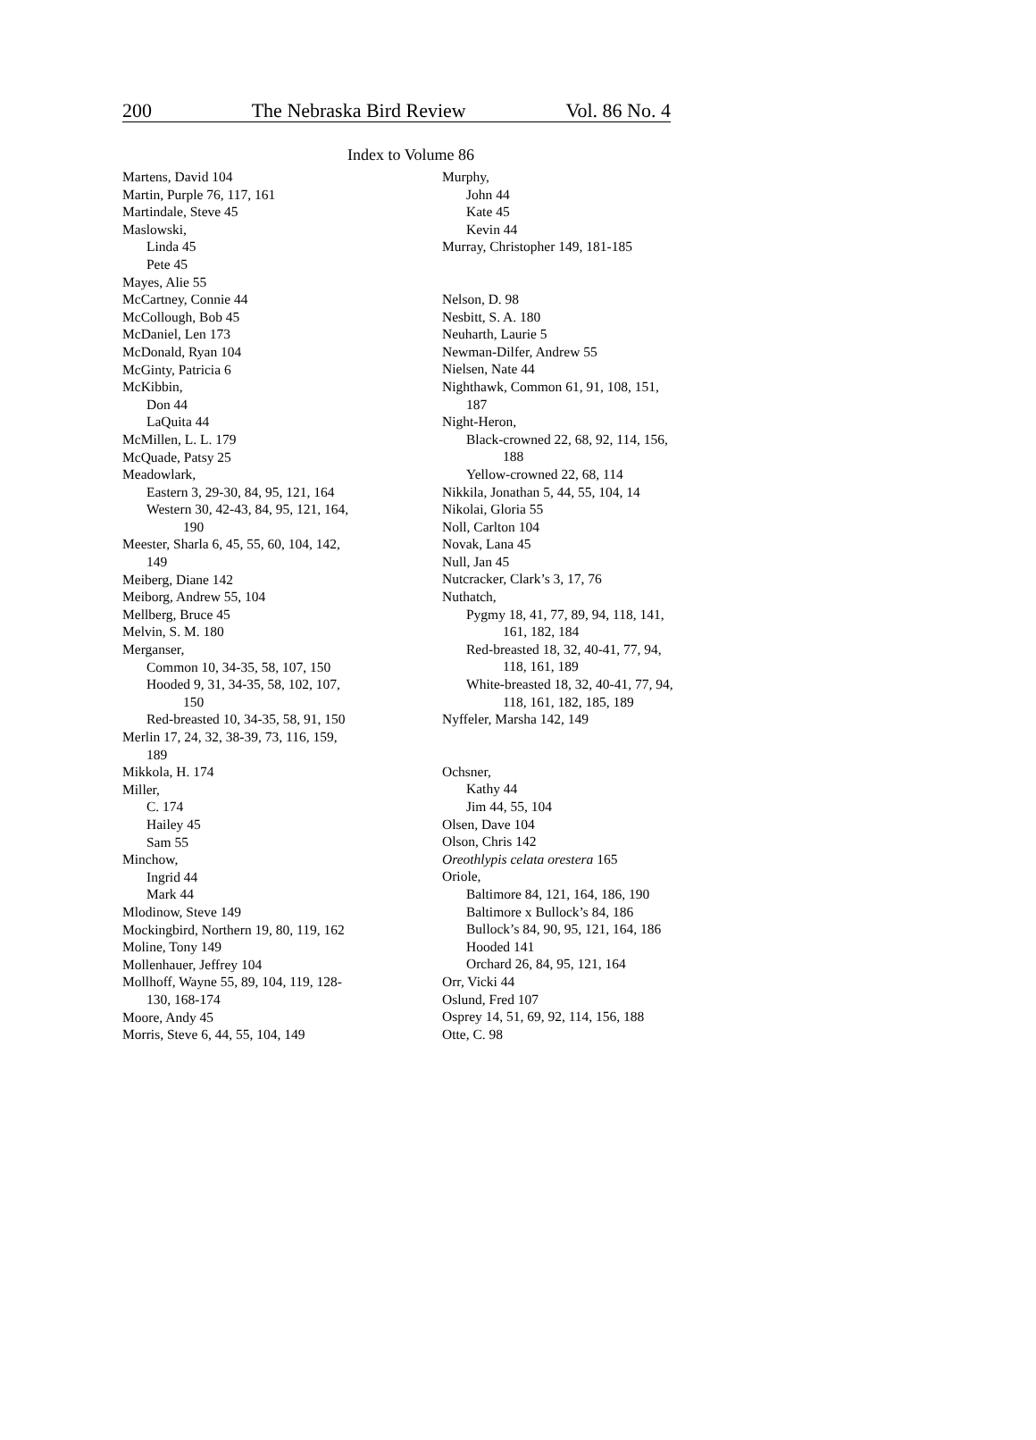200 The Nebraska Bird Review Vol. 86 No. 4
Index to Volume 86
Martens, David 104
Martin, Purple 76, 117, 161
Martindale, Steve 45
Maslowski,
Linda 45
Pete 45
Mayes, Alie 55
McCartney, Connie 44
McCollough, Bob 45
McDaniel, Len 173
McDonald, Ryan 104
McGinty, Patricia 6
McKibbin,
Don 44
LaQuita 44
McMillen, L. L. 179
McQuade, Patsy 25
Meadowlark,
Eastern 3, 29-30, 84, 95, 121, 164
Western 30, 42-43, 84, 95, 121, 164,
190
Meester, Sharla 6, 45, 55, 60, 104, 142,
149
Meiberg, Diane 142
Meiborg, Andrew 55, 104
Mellberg, Bruce 45
Melvin, S. M. 180
Merganser,
Common 10, 34-35, 58, 107, 150
Hooded 9, 31, 34-35, 58, 102, 107,
150
Red-breasted 10, 34-35, 58, 91, 150
Merlin 17, 24, 32, 38-39, 73, 116, 159,
189
Mikkola, H. 174
Miller,
C. 174
Hailey 45
Sam 55
Minchow,
Ingrid 44
Mark 44
Mlodinow, Steve 149
Mockingbird, Northern 19, 80, 119, 162
Moline, Tony 149
Mollenhauer, Jeffrey 104
Mollhoff, Wayne 55, 89, 104, 119, 128-
130, 168-174
Moore, Andy 45
Morris, Steve 6, 44, 55, 104, 149
Murphy,
John 44
Kate 45
Kevin 44
Murray, Christopher 149, 181-185
Nelson, D. 98
Nesbitt, S. A. 180
Neuharth, Laurie 5
Newman-Dilfer, Andrew 55
Nielsen, Nate 44
Nighthawk, Common 61, 91, 108, 151,
187
Night-Heron,
Black-crowned 22, 68, 92, 114, 156,
188
Yellow-crowned 22, 68, 114
Nikkila, Jonathan 5, 44, 55, 104, 14
Nikolai, Gloria 55
Noll, Carlton 104
Novak, Lana 45
Null, Jan 45
Nutcracker, Clark’s 3, 17, 76
Nuthatch,
Pygmy 18, 41, 77, 89, 94, 118, 141,
161, 182, 184
Red-breasted 18, 32, 40-41, 77, 94,
118, 161, 189
White-breasted 18, 32, 40-41, 77, 94,
118, 161, 182, 185, 189
Nyffeler, Marsha 142, 149
Ochsner,
Kathy 44
Jim 44, 55, 104
Olsen, Dave 104
Olson, Chris 142
Oreothlypis celata orestera 165
Oriole,
Baltimore 84, 121, 164, 186, 190
Baltimore x Bullock’s 84, 186
Bullock’s 84, 90, 95, 121, 164, 186
Hooded 141
Orchard 26, 84, 95, 121, 164
Orr, Vicki 44
Oslund, Fred 107
Osprey 14, 51, 69, 92, 114, 156, 188
Otte, C. 98